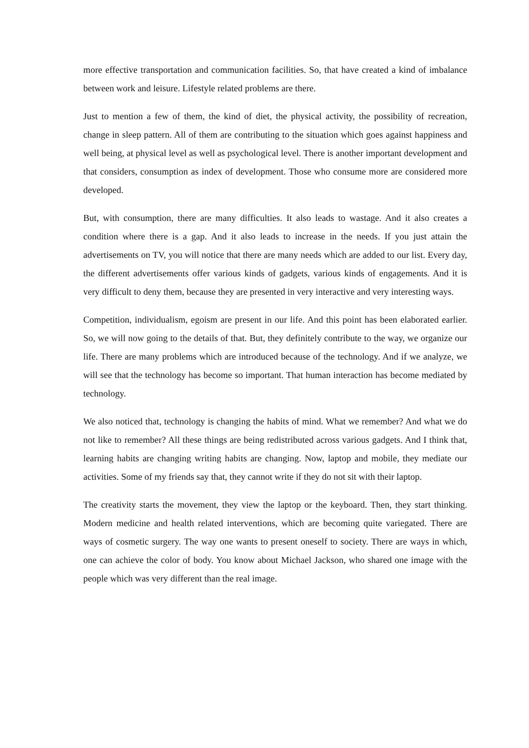more effective transportation and communication facilities. So, that have created a kind of imbalance between work and leisure. Lifestyle related problems are there.
Just to mention a few of them, the kind of diet, the physical activity, the possibility of recreation, change in sleep pattern. All of them are contributing to the situation which goes against happiness and well being, at physical level as well as psychological level. There is another important development and that considers, consumption as index of development. Those who consume more are considered more developed.
But, with consumption, there are many difficulties. It also leads to wastage. And it also creates a condition where there is a gap. And it also leads to increase in the needs. If you just attain the advertisements on TV, you will notice that there are many needs which are added to our list. Every day, the different advertisements offer various kinds of gadgets, various kinds of engagements. And it is very difficult to deny them, because they are presented in very interactive and very interesting ways.
Competition, individualism, egoism are present in our life. And this point has been elaborated earlier. So, we will now going to the details of that. But, they definitely contribute to the way, we organize our life. There are many problems which are introduced because of the technology. And if we analyze, we will see that the technology has become so important. That human interaction has become mediated by technology.
We also noticed that, technology is changing the habits of mind. What we remember? And what we do not like to remember? All these things are being redistributed across various gadgets. And I think that, learning habits are changing writing habits are changing. Now, laptop and mobile, they mediate our activities. Some of my friends say that, they cannot write if they do not sit with their laptop.
The creativity starts the movement, they view the laptop or the keyboard. Then, they start thinking. Modern medicine and health related interventions, which are becoming quite variegated. There are ways of cosmetic surgery. The way one wants to present oneself to society. There are ways in which, one can achieve the color of body. You know about Michael Jackson, who shared one image with the people which was very different than the real image.